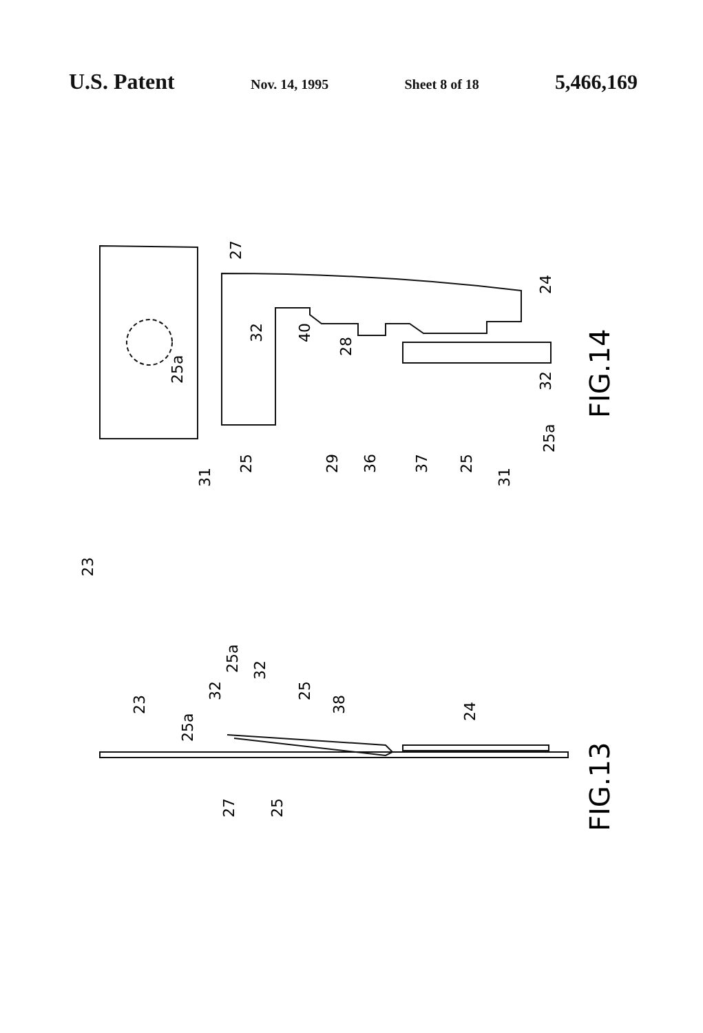U.S. Patent Nov. 14, 1995 Sheet 8 of 18 5,466,169
23
27
32
25a
40
28
31
25
29
36
37
25
31
25a
32
24
FIG.14
23
25a
32
25a
32
25
38
24
27
25
FIG.13